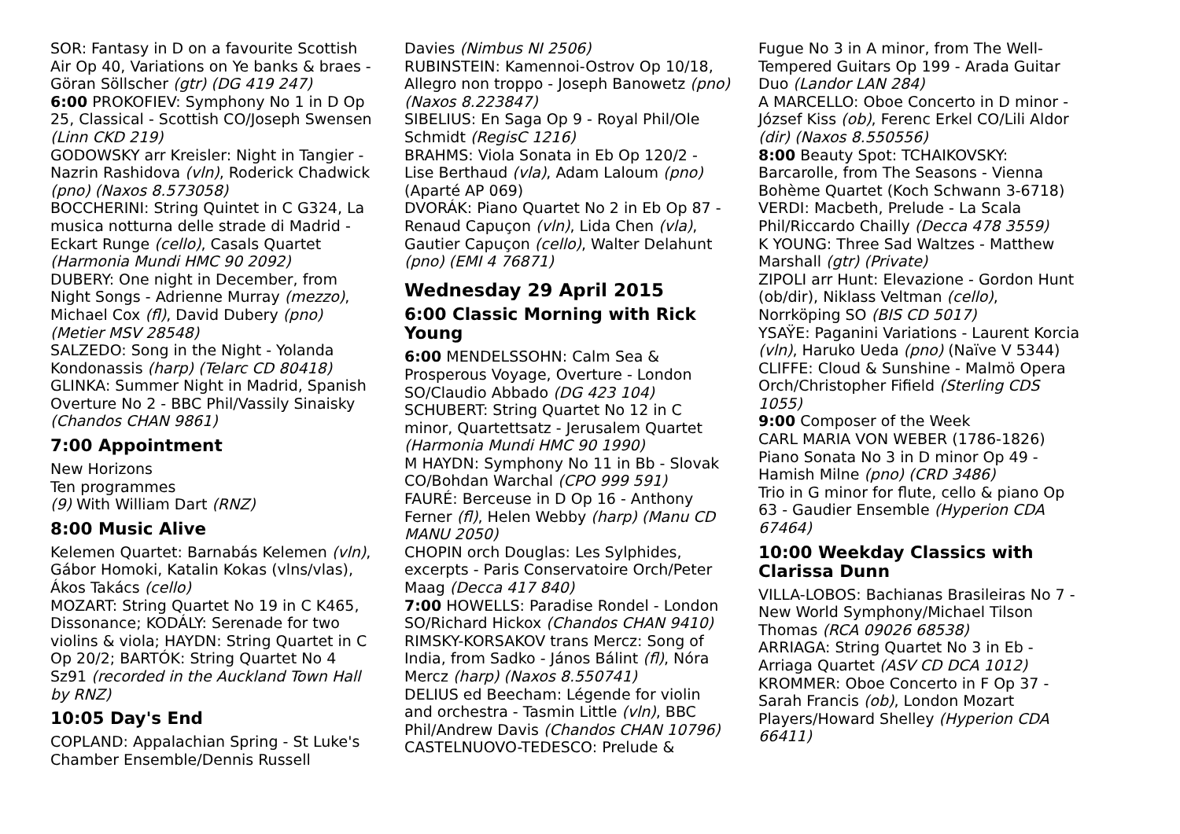SOR: Fantasy in D on a favourite Scottish Air Op 40, Variations on Ye banks & braes - Göran Söllscher (gtr) (DG 419 247)
6:00 PROKOFIEV: Symphony No 1 in D Op 25, Classical - Scottish CO/Joseph Swensen (Linn CKD 219)
GODOWSKY arr Kreisler: Night in Tangier - Nazrin Rashidova (vln), Roderick Chadwick (pno) (Naxos 8.573058)
BOCCHERINI: String Quintet in C G324, La musica notturna delle strade di Madrid - Eckart Runge (cello), Casals Quartet (Harmonia Mundi HMC 90 2092)
DUBERY: One night in December, from Night Songs - Adrienne Murray (mezzo), Michael Cox (fl), David Dubery (pno) (Metier MSV 28548)
SALZEDO: Song in the Night - Yolanda Kondonassis (harp) (Telarc CD 80418)
GLINKA: Summer Night in Madrid, Spanish Overture No 2 - BBC Phil/Vassily Sinaisky (Chandos CHAN 9861)
7:00 Appointment
New Horizons
Ten programmes
(9) With William Dart (RNZ)
8:00 Music Alive
Kelemen Quartet: Barnabás Kelemen (vln), Gábor Homoki, Katalin Kokas (vlns/vlas), Ákos Takács (cello)
MOZART: String Quartet No 19 in C K465, Dissonance; KODÁLY: Serenade for two violins & viola; HAYDN: String Quartet in C Op 20/2; BARTÓK: String Quartet No 4 Sz91 (recorded in the Auckland Town Hall by RNZ)
10:05 Day's End
COPLAND: Appalachian Spring - St Luke's Chamber Ensemble/Dennis Russell
Davies (Nimbus NI 2506)
RUBINSTEIN: Kamennoi-Ostrov Op 10/18, Allegro non troppo - Joseph Banowetz (pno) (Naxos 8.223847)
SIBELIUS: En Saga Op 9 - Royal Phil/Ole Schmidt (RegisC 1216)
BRAHMS: Viola Sonata in Eb Op 120/2 - Lise Berthaud (vla), Adam Laloum (pno) (Aparté AP 069)
DVORÁK: Piano Quartet No 2 in Eb Op 87 - Renaud Capuçon (vln), Lida Chen (vla), Gautier Capuçon (cello), Walter Delahunt (pno) (EMI 4 76871)
Wednesday 29 April 2015
6:00 Classic Morning with Rick Young
6:00 MENDELSSOHN: Calm Sea & Prosperous Voyage, Overture - London SO/Claudio Abbado (DG 423 104)
SCHUBERT: String Quartet No 12 in C minor, Quartettsatz - Jerusalem Quartet (Harmonia Mundi HMC 90 1990)
M HAYDN: Symphony No 11 in Bb - Slovak CO/Bohdan Warchal (CPO 999 591)
FAURÉ: Berceuse in D Op 16 - Anthony Ferner (fl), Helen Webby (harp) (Manu CD MANU 2050)
CHOPIN orch Douglas: Les Sylphides, excerpts - Paris Conservatoire Orch/Peter Maag (Decca 417 840)
7:00 HOWELLS: Paradise Rondel - London SO/Richard Hickox (Chandos CHAN 9410)
RIMSKY-KORSAKOV trans Mercz: Song of India, from Sadko - János Bálint (fl), Nóra Mercz (harp) (Naxos 8.550741)
DELIUS ed Beecham: Légende for violin and orchestra - Tasmin Little (vln), BBC Phil/Andrew Davis (Chandos CHAN 10796)
CASTELNUOVO-TEDESCO: Prelude &
Fugue No 3 in A minor, from The Well-Tempered Guitars Op 199 - Arada Guitar Duo (Landor LAN 284)
A MARCELLO: Oboe Concerto in D minor - József Kiss (ob), Ferenc Erkel CO/Lili Aldor (dir) (Naxos 8.550556)
8:00 Beauty Spot: TCHAIKOVSKY: Barcarolle, from The Seasons - Vienna Bohème Quartet (Koch Schwann 3-6718)
VERDI: Macbeth, Prelude - La Scala Phil/Riccardo Chailly (Decca 478 3559)
K YOUNG: Three Sad Waltzes - Matthew Marshall (gtr) (Private)
ZIPOLI arr Hunt: Elevazione - Gordon Hunt (ob/dir), Niklass Veltman (cello), Norrköping SO (BIS CD 5017)
YSAŸE: Paganini Variations - Laurent Korcia (vln), Haruko Ueda (pno) (Naïve V 5344)
CLIFFE: Cloud & Sunshine - Malmö Opera Orch/Christopher Fifield (Sterling CDS 1055)
9:00 Composer of the Week
CARL MARIA VON WEBER (1786-1826)
Piano Sonata No 3 in D minor Op 49 - Hamish Milne (pno) (CRD 3486)
Trio in G minor for flute, cello & piano Op 63 - Gaudier Ensemble (Hyperion CDA 67464)
10:00 Weekday Classics with Clarissa Dunn
VILLA-LOBOS: Bachianas Brasileiras No 7 - New World Symphony/Michael Tilson Thomas (RCA 09026 68538)
ARRIAGA: String Quartet No 3 in Eb - Arriaga Quartet (ASV CD DCA 1012)
KROMMER: Oboe Concerto in F Op 37 - Sarah Francis (ob), London Mozart Players/Howard Shelley (Hyperion CDA 66411)